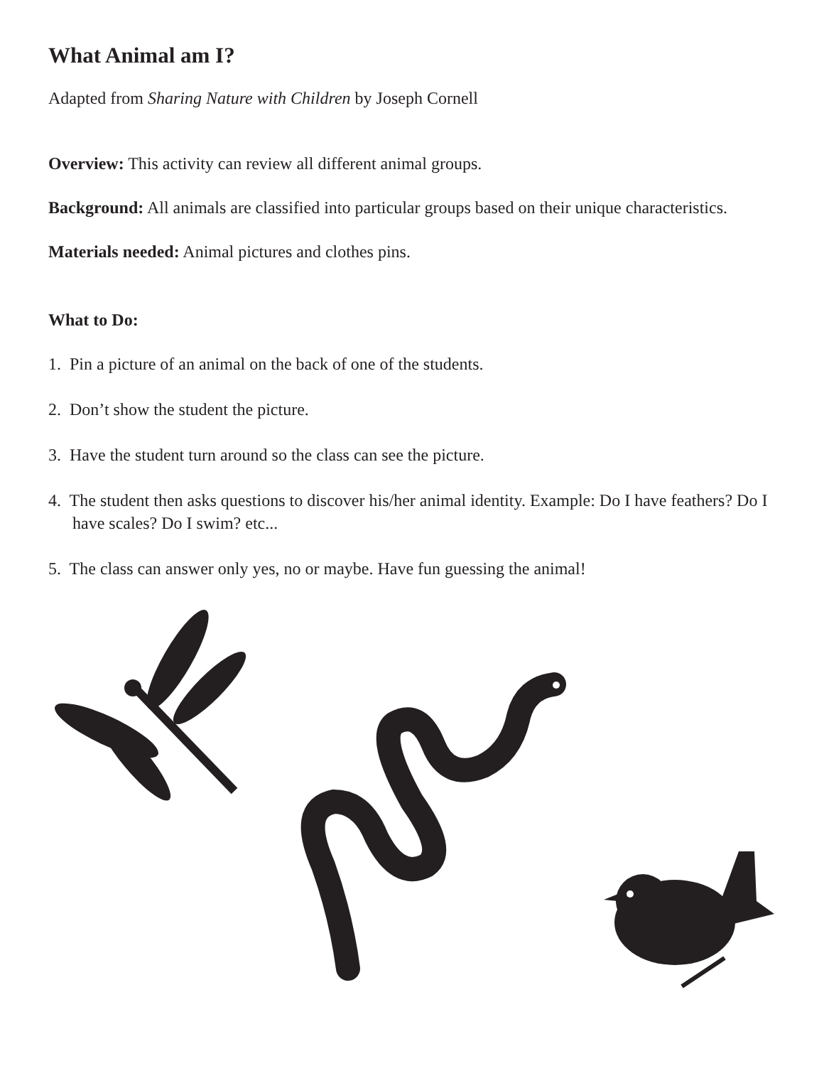What Animal am I?
Adapted from Sharing Nature with Children by Joseph Cornell
Overview: This activity can review all different animal groups.
Background: All animals are classified into particular groups based on their unique characteristics.
Materials needed: Animal pictures and clothes pins.
What to Do:
1. Pin a picture of an animal on the back of one of the students.
2. Don’t show the student the picture.
3. Have the student turn around so the class can see the picture.
4. The student then asks questions to discover his/her animal identity. Example: Do I have feathers? Do I have scales? Do I swim? etc...
5. The class can answer only yes, no or maybe. Have fun guessing the animal!